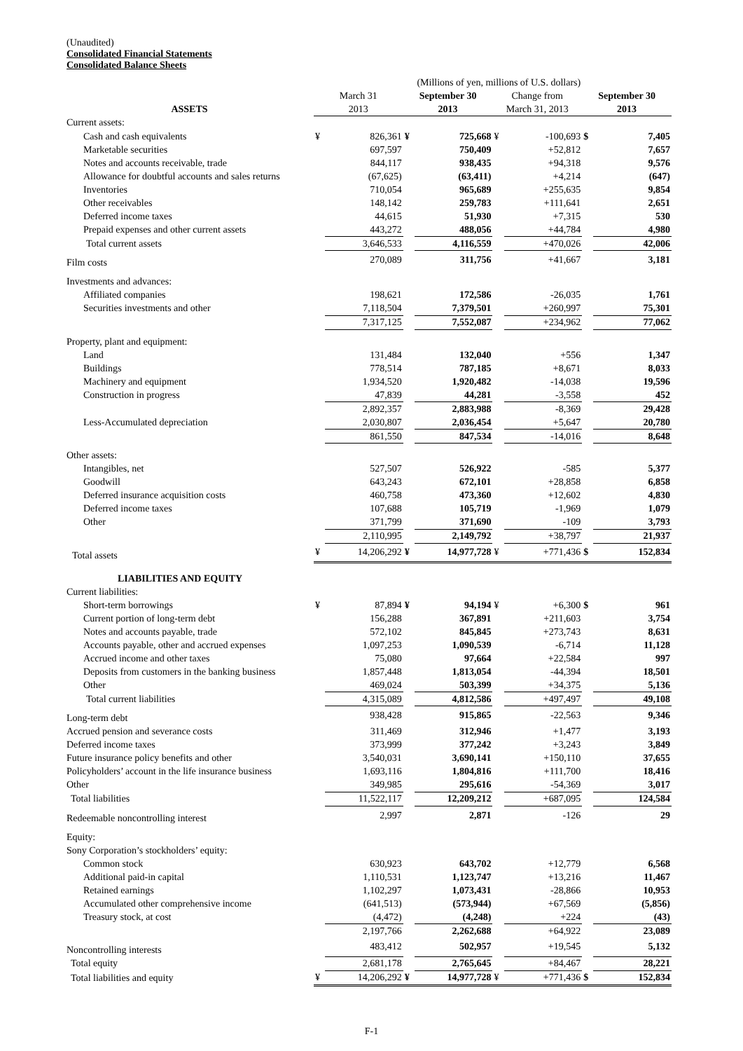(Unaudited)
Consolidated Financial Statements
Consolidated Balance Sheets
| | (Millions of yen, millions of U.S. dollars) | | | | | | | |
| --- | --- | --- | --- | --- | --- | --- | --- | --- |
| | March 31 | | September 30 | | Change from | | September 30 | |
| ASSETS | 2013 | | 2013 | | March 31, 2013 | | 2013 | |
| Current assets: | | | | | | | | |
| Cash and cash equivalents | ¥ | 826,361 | ¥ | 725,668 | ¥ | -100,693 | $ | 7,405 |
| Marketable securities | | 697,597 | | 750,409 | | +52,812 | | 7,657 |
| Notes and accounts receivable, trade | | 844,117 | | 938,435 | | +94,318 | | 9,576 |
| Allowance for doubtful accounts and sales returns | | (67,625) | | (63,411) | | +4,214 | | (647) |
| Inventories | | 710,054 | | 965,689 | | +255,635 | | 9,854 |
| Other receivables | | 148,142 | | 259,783 | | +111,641 | | 2,651 |
| Deferred income taxes | | 44,615 | | 51,930 | | +7,315 | | 530 |
| Prepaid expenses and other current assets | | 443,272 | | 488,056 | | +44,784 | | 4,980 |
| Total current assets | | 3,646,533 | | 4,116,559 | | +470,026 | | 42,006 |
| Film costs | | 270,089 | | 311,756 | | +41,667 | | 3,181 |
| Investments and advances: | | | | | | | | |
| Affiliated companies | | 198,621 | | 172,586 | | -26,035 | | 1,761 |
| Securities investments and other | | 7,118,504 | | 7,379,501 | | +260,997 | | 75,301 |
| | | 7,317,125 | | 7,552,087 | | +234,962 | | 77,062 |
| Property, plant and equipment: | | | | | | | | |
| Land | | 131,484 | | 132,040 | | +556 | | 1,347 |
| Buildings | | 778,514 | | 787,185 | | +8,671 | | 8,033 |
| Machinery and equipment | | 1,934,520 | | 1,920,482 | | -14,038 | | 19,596 |
| Construction in progress | | 47,839 | | 44,281 | | -3,558 | | 452 |
| | | 2,892,357 | | 2,883,988 | | -8,369 | | 29,428 |
| Less-Accumulated depreciation | | 2,030,807 | | 2,036,454 | | +5,647 | | 20,780 |
| | | 861,550 | | 847,534 | | -14,016 | | 8,648 |
| Other assets: | | | | | | | | |
| Intangibles, net | | 527,507 | | 526,922 | | -585 | | 5,377 |
| Goodwill | | 643,243 | | 672,101 | | +28,858 | | 6,858 |
| Deferred insurance acquisition costs | | 460,758 | | 473,360 | | +12,602 | | 4,830 |
| Deferred income taxes | | 107,688 | | 105,719 | | -1,969 | | 1,079 |
| Other | | 371,799 | | 371,690 | | -109 | | 3,793 |
| | | 2,110,995 | | 2,149,792 | | +38,797 | | 21,937 |
| Total assets | ¥ | 14,206,292 | ¥ | 14,977,728 | ¥ | +771,436 | $ | 152,834 |
| LIABILITIES AND EQUITY | | | | | | | | |
| Current liabilities: | | | | | | | | |
| Short-term borrowings | ¥ | 87,894 | ¥ | 94,194 | ¥ | +6,300 | $ | 961 |
| Current portion of long-term debt | | 156,288 | | 367,891 | | +211,603 | | 3,754 |
| Notes and accounts payable, trade | | 572,102 | | 845,845 | | +273,743 | | 8,631 |
| Accounts payable, other and accrued expenses | | 1,097,253 | | 1,090,539 | | -6,714 | | 11,128 |
| Accrued income and other taxes | | 75,080 | | 97,664 | | +22,584 | | 997 |
| Deposits from customers in the banking business | | 1,857,448 | | 1,813,054 | | -44,394 | | 18,501 |
| Other | | 469,024 | | 503,399 | | +34,375 | | 5,136 |
| Total current liabilities | | 4,315,089 | | 4,812,586 | | +497,497 | | 49,108 |
| Long-term debt | | 938,428 | | 915,865 | | -22,563 | | 9,346 |
| Accrued pension and severance costs | | 311,469 | | 312,946 | | +1,477 | | 3,193 |
| Deferred income taxes | | 373,999 | | 377,242 | | +3,243 | | 3,849 |
| Future insurance policy benefits and other | | 3,540,031 | | 3,690,141 | | +150,110 | | 37,655 |
| Policyholders’ account in the life insurance business | | 1,693,116 | | 1,804,816 | | +111,700 | | 18,416 |
| Other | | 349,985 | | 295,616 | | -54,369 | | 3,017 |
| Total liabilities | | 11,522,117 | | 12,209,212 | | +687,095 | | 124,584 |
| Redeemable noncontrolling interest | | 2,997 | | 2,871 | | -126 | | 29 |
| Equity: | | | | | | | | |
| Sony Corporation’s stockholders’ equity: | | | | | | | | |
| Common stock | | 630,923 | | 643,702 | | +12,779 | | 6,568 |
| Additional paid-in capital | | 1,110,531 | | 1,123,747 | | +13,216 | | 11,467 |
| Retained earnings | | 1,102,297 | | 1,073,431 | | -28,866 | | 10,953 |
| Accumulated other comprehensive income | | (641,513) | | (573,944) | | +67,569 | | (5,856) |
| Treasury stock, at cost | | (4,472) | | (4,248) | | +224 | | (43) |
| | | 2,197,766 | | 2,262,688 | | +64,922 | | 23,089 |
| Noncontrolling interests | | 483,412 | | 502,957 | | +19,545 | | 5,132 |
| Total equity | | 2,681,178 | | 2,765,645 | | +84,467 | | 28,221 |
| Total liabilities and equity | ¥ | 14,206,292 | ¥ | 14,977,728 | ¥ | +771,436 | $ | 152,834 |
F-1